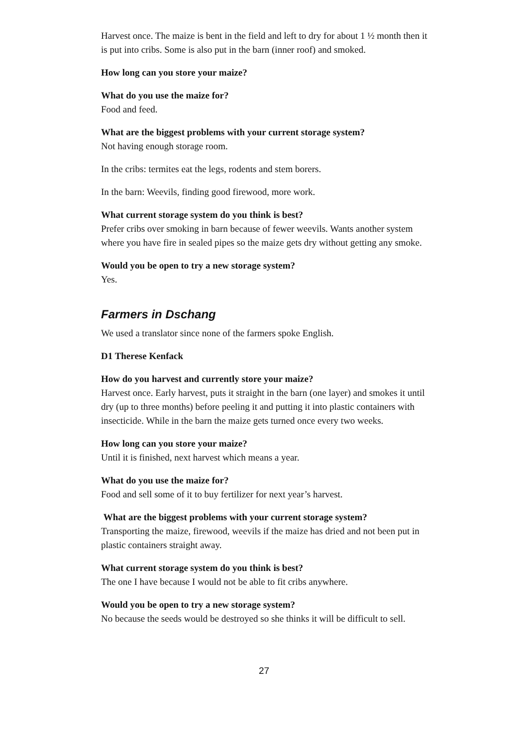Harvest once. The maize is bent in the field and left to dry for about 1 ½ month then it is put into cribs. Some is also put in the barn (inner roof) and smoked.
How long can you store your maize?
What do you use the maize for?
Food and feed.
What are the biggest problems with your current storage system?
Not having enough storage room.
In the cribs: termites eat the legs, rodents and stem borers.
In the barn: Weevils, finding good firewood, more work.
What current storage system do you think is best?
Prefer cribs over smoking in barn because of fewer weevils. Wants another system where you have fire in sealed pipes so the maize gets dry without getting any smoke.
Would you be open to try a new storage system?
Yes.
Farmers in Dschang
We used a translator since none of the farmers spoke English.
D1 Therese Kenfack
How do you harvest and currently store your maize?
Harvest once. Early harvest, puts it straight in the barn (one layer) and smokes it until dry (up to three months) before peeling it and putting it into plastic containers with insecticide. While in the barn the maize gets turned once every two weeks.
How long can you store your maize?
Until it is finished, next harvest which means a year.
What do you use the maize for?
Food and sell some of it to buy fertilizer for next year’s harvest.
What are the biggest problems with your current storage system?
Transporting the maize, firewood, weevils if the maize has dried and not been put in plastic containers straight away.
What current storage system do you think is best?
The one I have because I would not be able to fit cribs anywhere.
Would you be open to try a new storage system?
No because the seeds would be destroyed so she thinks it will be difficult to sell.
27